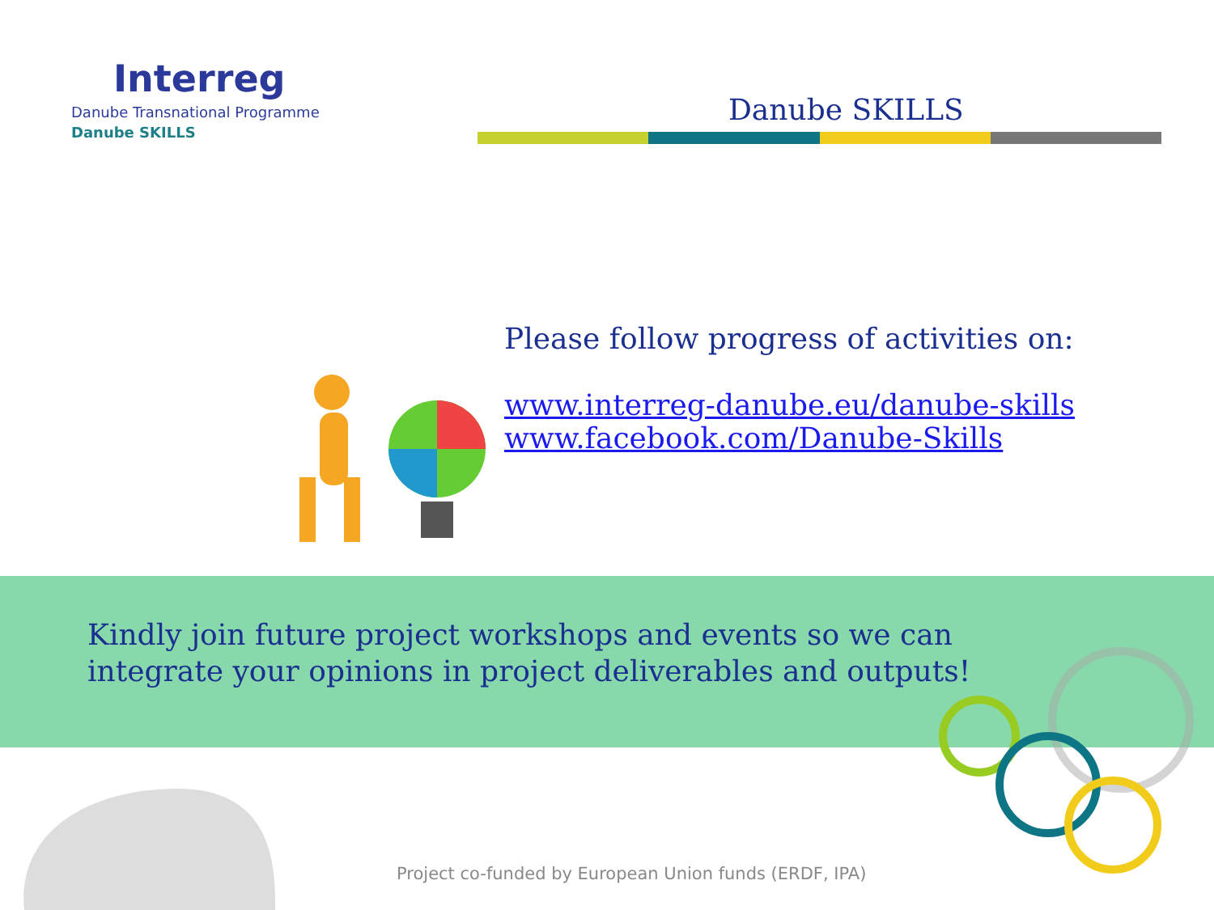Interreg
Danube Transnational Programme
Danube SKILLS
Danube SKILLS
Please follow progress of activities on:
www.interreg-danube.eu/danube-skills
www.facebook.com/Danube-Skills
Kindly join future project workshops and events so we can integrate your opinions in project deliverables and outputs!
Project co-funded by European Union funds (ERDF, IPA)